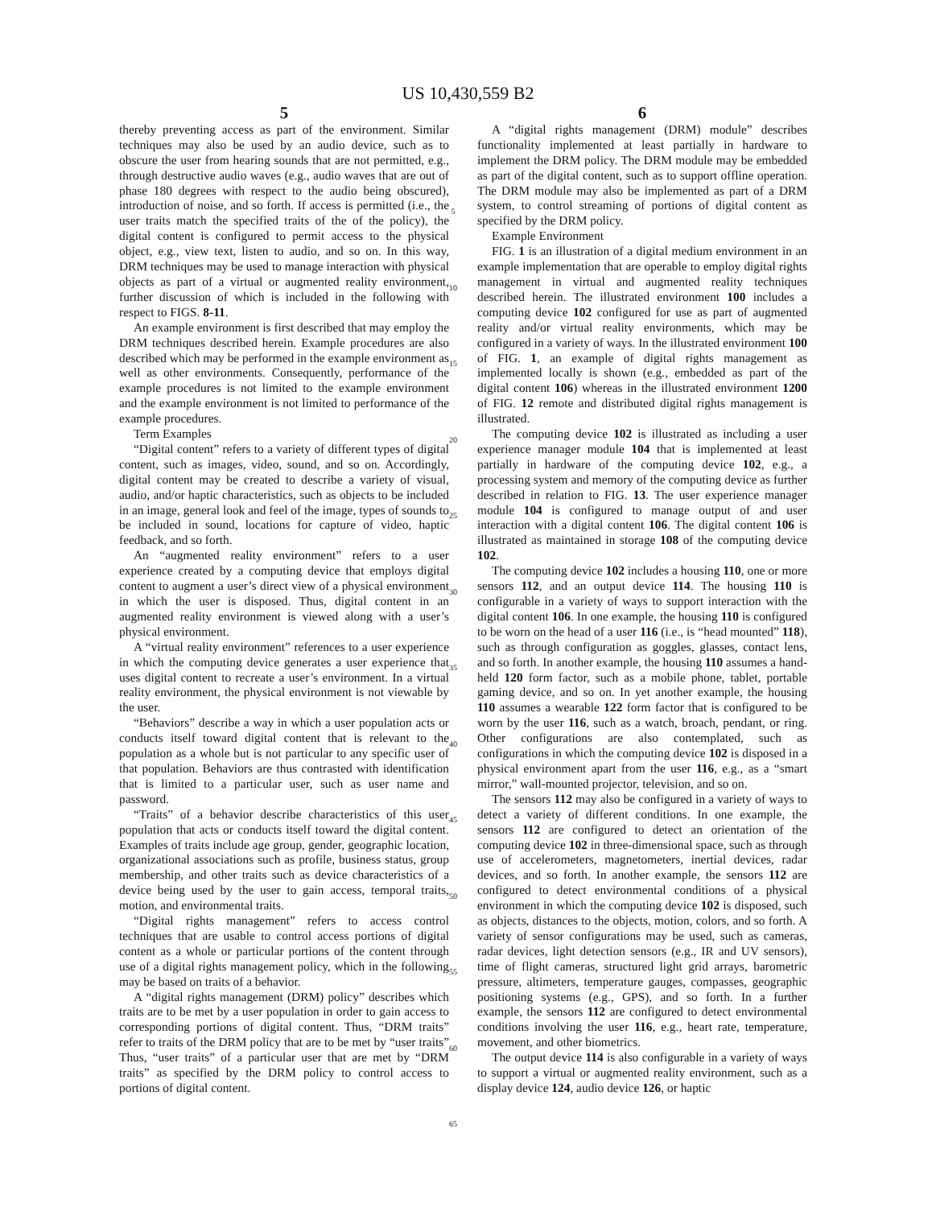US 10,430,559 B2
5
thereby preventing access as part of the environment. Similar techniques may also be used by an audio device, such as to obscure the user from hearing sounds that are not permitted, e.g., through destructive audio waves (e.g., audio waves that are out of phase 180 degrees with respect to the audio being obscured), introduction of noise, and so forth. If access is permitted (i.e., the user traits match the specified traits of the of the policy), the digital content is configured to permit access to the physical object, e.g., view text, listen to audio, and so on. In this way, DRM techniques may be used to manage interaction with physical objects as part of a virtual or augmented reality environment, further discussion of which is included in the following with respect to FIGS. 8-11.
An example environment is first described that may employ the DRM techniques described herein. Example procedures are also described which may be performed in the example environment as well as other environments. Consequently, performance of the example procedures is not limited to the example environment and the example environment is not limited to performance of the example procedures.
Term Examples
“Digital content” refers to a variety of different types of digital content, such as images, video, sound, and so on. Accordingly, digital content may be created to describe a variety of visual, audio, and/or haptic characteristics, such as objects to be included in an image, general look and feel of the image, types of sounds to be included in sound, locations for capture of video, haptic feedback, and so forth.
An “augmented reality environment” refers to a user experience created by a computing device that employs digital content to augment a user’s direct view of a physical environment in which the user is disposed. Thus, digital content in an augmented reality environment is viewed along with a user’s physical environment.
A “virtual reality environment” references to a user experience in which the computing device generates a user experience that uses digital content to recreate a user’s environment. In a virtual reality environment, the physical environment is not viewable by the user.
“Behaviors” describe a way in which a user population acts or conducts itself toward digital content that is relevant to the population as a whole but is not particular to any specific user of that population. Behaviors are thus contrasted with identification that is limited to a particular user, such as user name and password.
“Traits” of a behavior describe characteristics of this user population that acts or conducts itself toward the digital content. Examples of traits include age group, gender, geographic location, organizational associations such as profile, business status, group membership, and other traits such as device characteristics of a device being used by the user to gain access, temporal traits, motion, and environmental traits.
“Digital rights management” refers to access control techniques that are usable to control access portions of digital content as a whole or particular portions of the content through use of a digital rights management policy, which in the following may be based on traits of a behavior.
A “digital rights management (DRM) policy” describes which traits are to be met by a user population in order to gain access to corresponding portions of digital content. Thus, “DRM traits” refer to traits of the DRM policy that are to be met by “user traits” Thus, “user traits” of a particular user that are met by “DRM traits” as specified by the DRM policy to control access to portions of digital content.
5
10
15
20
25
30
35
40
45
50
55
60
65
6
A “digital rights management (DRM) module” describes functionality implemented at least partially in hardware to implement the DRM policy. The DRM module may be embedded as part of the digital content, such as to support offline operation. The DRM module may also be implemented as part of a DRM system, to control streaming of portions of digital content as specified by the DRM policy.
Example Environment
FIG. 1 is an illustration of a digital medium environment in an example implementation that are operable to employ digital rights management in virtual and augmented reality techniques described herein. The illustrated environment 100 includes a computing device 102 configured for use as part of augmented reality and/or virtual reality environments, which may be configured in a variety of ways. In the illustrated environment 100 of FIG. 1, an example of digital rights management as implemented locally is shown (e.g., embedded as part of the digital content 106) whereas in the illustrated environment 1200 of FIG. 12 remote and distributed digital rights management is illustrated.
The computing device 102 is illustrated as including a user experience manager module 104 that is implemented at least partially in hardware of the computing device 102, e.g., a processing system and memory of the computing device as further described in relation to FIG. 13. The user experience manager module 104 is configured to manage output of and user interaction with a digital content 106. The digital content 106 is illustrated as maintained in storage 108 of the computing device 102.
The computing device 102 includes a housing 110, one or more sensors 112, and an output device 114. The housing 110 is configurable in a variety of ways to support interaction with the digital content 106. In one example, the housing 110 is configured to be worn on the head of a user 116 (i.e., is “head mounted” 118), such as through configuration as goggles, glasses, contact lens, and so forth. In another example, the housing 110 assumes a hand-held 120 form factor, such as a mobile phone, tablet, portable gaming device, and so on. In yet another example, the housing 110 assumes a wearable 122 form factor that is configured to be worn by the user 116, such as a watch, broach, pendant, or ring. Other configurations are also contemplated, such as configurations in which the computing device 102 is disposed in a physical environment apart from the user 116, e.g., as a “smart mirror,” wall-mounted projector, television, and so on.
The sensors 112 may also be configured in a variety of ways to detect a variety of different conditions. In one example, the sensors 112 are configured to detect an orientation of the computing device 102 in three-dimensional space, such as through use of accelerometers, magnetometers, inertial devices, radar devices, and so forth. In another example, the sensors 112 are configured to detect environmental conditions of a physical environment in which the computing device 102 is disposed, such as objects, distances to the objects, motion, colors, and so forth. A variety of sensor configurations may be used, such as cameras, radar devices, light detection sensors (e.g., IR and UV sensors), time of flight cameras, structured light grid arrays, barometric pressure, altimeters, temperature gauges, compasses, geographic positioning systems (e.g., GPS), and so forth. In a further example, the sensors 112 are configured to detect environmental conditions involving the user 116, e.g., heart rate, temperature, movement, and other biometrics.
The output device 114 is also configurable in a variety of ways to support a virtual or augmented reality environment, such as a display device 124, audio device 126, or haptic